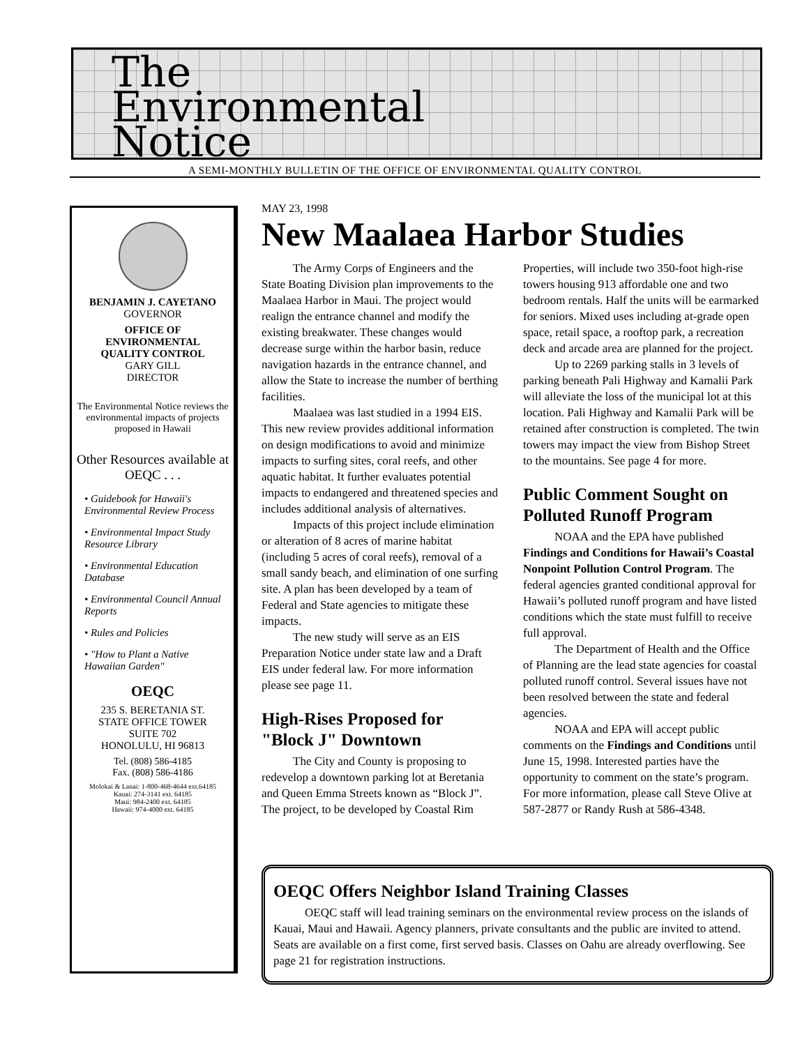The
Environmental
Notice
A SEMI-MONTHLY BULLETIN OF THE OFFICE OF ENVIRONMENTAL QUALITY CONTROL
BENJAMIN J. CAYETANO
GOVERNOR
OFFICE OF
ENVIRONMENTAL
QUALITY CONTROL
GARY GILL
DIRECTOR
The Environmental Notice reviews the environmental impacts of projects proposed in Hawaii
Other Resources available at OEQC . . .
• Guidebook for Hawaii's Environmental Review Process
• Environmental Impact Study Resource Library
• Environmental Education Database
• Environmental Council Annual Reports
• Rules and Policies
• "How to Plant a Native Hawaiian Garden"
OEQC
235 S. BERETANIA ST.
STATE OFFICE TOWER
SUITE 702
HONOLULU, HI 96813
Tel. (808) 586-4185
Fax. (808) 586-4186
Molokai & Lanai: 1-800-468-4644 ext.64185
Kauai: 274-3141 ext. 64185
Maui: 984-2400 ext. 64185
Hawaii: 974-4000 ext. 64185
MAY 23, 1998
New Maalaea Harbor Studies
The Army Corps of Engineers and the State Boating Division plan improvements to the Maalaea Harbor in Maui. The project would realign the entrance channel and modify the existing breakwater. These changes would decrease surge within the harbor basin, reduce navigation hazards in the entrance channel, and allow the State to increase the number of berthing facilities.
Maalaea was last studied in a 1994 EIS. This new review provides additional information on design modifications to avoid and minimize impacts to surfing sites, coral reefs, and other aquatic habitat. It further evaluates potential impacts to endangered and threatened species and includes additional analysis of alternatives.
Impacts of this project include elimination or alteration of 8 acres of marine habitat (including 5 acres of coral reefs), removal of a small sandy beach, and elimination of one surfing site. A plan has been developed by a team of Federal and State agencies to mitigate these impacts.
The new study will serve as an EIS Preparation Notice under state law and a Draft EIS under federal law. For more information please see page 11.
High-Rises Proposed for "Block J" Downtown
The City and County is proposing to redevelop a downtown parking lot at Beretania and Queen Emma Streets known as “Block J”. The project, to be developed by Coastal Rim Properties, will include two 350-foot high-rise towers housing 913 affordable one and two bedroom rentals. Half the units will be earmarked for seniors. Mixed uses including at-grade open space, retail space, a rooftop park, a recreation deck and arcade area are planned for the project.
Up to 2269 parking stalls in 3 levels of parking beneath Pali Highway and Kamalii Park will alleviate the loss of the municipal lot at this location. Pali Highway and Kamalii Park will be retained after construction is completed. The twin towers may impact the view from Bishop Street to the mountains. See page 4 for more.
Public Comment Sought on Polluted Runoff Program
NOAA and the EPA have published Findings and Conditions for Hawaii’s Coastal Nonpoint Pollution Control Program. The federal agencies granted conditional approval for Hawaii’s polluted runoff program and have listed conditions which the state must fulfill to receive full approval.
The Department of Health and the Office of Planning are the lead state agencies for coastal polluted runoff control. Several issues have not been resolved between the state and federal agencies.
NOAA and EPA will accept public comments on the Findings and Conditions until June 15, 1998. Interested parties have the opportunity to comment on the state’s program. For more information, please call Steve Olive at 587-2877 or Randy Rush at 586-4348.
OEQC Offers Neighbor Island Training Classes
OEQC staff will lead training seminars on the environmental review process on the islands of Kauai, Maui and Hawaii. Agency planners, private consultants and the public are invited to attend. Seats are available on a first come, first served basis. Classes on Oahu are already overflowing. See page 21 for registration instructions.